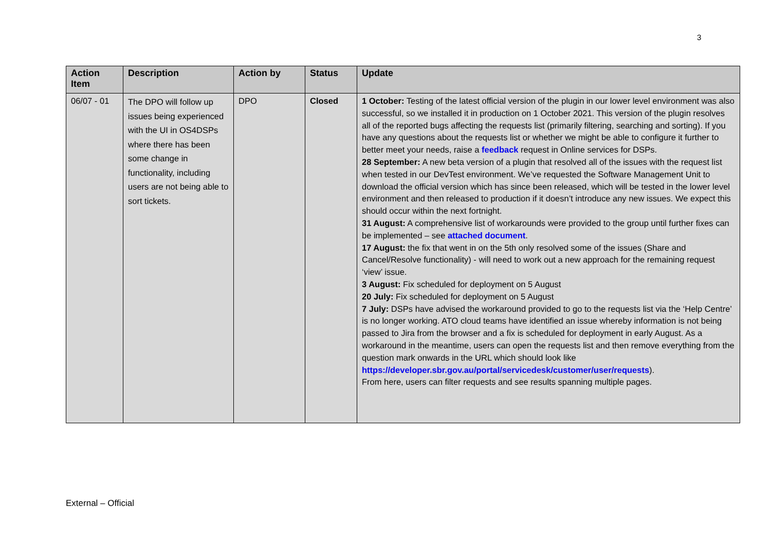3
| Action Item | Description | Action by | Status | Update |
| --- | --- | --- | --- | --- |
| 06/07 - 01 | The DPO will follow up issues being experienced with the UI in OS4DSPs where there has been some change in functionality, including users are not being able to sort tickets. | DPO | Closed | 1 October: Testing of the latest official version of the plugin in our lower level environment was also successful, so we installed it in production on 1 October 2021. This version of the plugin resolves all of the reported bugs affecting the requests list (primarily filtering, searching and sorting). If you have any questions about the requests list or whether we might be able to configure it further to better meet your needs, raise a feedback request in Online services for DSPs. 28 September: A new beta version of a plugin that resolved all of the issues with the request list when tested in our DevTest environment. We’ve requested the Software Management Unit to download the official version which has since been released, which will be tested in the lower level environment and then released to production if it doesn’t introduce any new issues. We expect this should occur within the next fortnight. 31 August: A comprehensive list of workarounds were provided to the group until further fixes can be implemented – see attached document . 17 August: the fix that went in on the 5th only resolved some of the issues (Share and Cancel/Resolve functionality) - will need to work out a new approach for the remaining request ‘view’ issue. 3 August: Fix scheduled for deployment on 5 August 20 July: Fix scheduled for deployment on 5 August 7 July: DSPs have advised the workaround provided to go to the requests list via the ‘Help Centre’ is no longer working. ATO cloud teams have identified an issue whereby information is not being passed to Jira from the browser and a fix is scheduled for deployment in early August. As a workaround in the meantime, users can open the requests list and then remove everything from the question mark onwards in the URL which should look like https://developer.sbr.gov.au/portal/servicedesk/customer/user/requests ). From here, users can filter requests and see results spanning multiple pages. |
External – Official